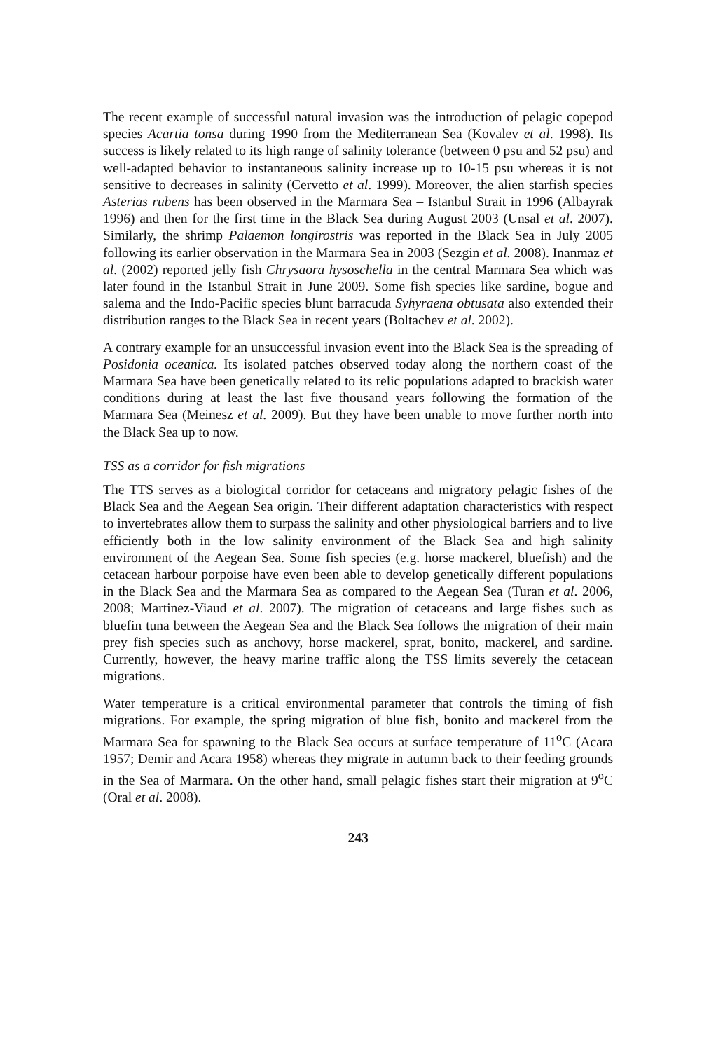The recent example of successful natural invasion was the introduction of pelagic copepod species Acartia tonsa during 1990 from the Mediterranean Sea (Kovalev et al. 1998). Its success is likely related to its high range of salinity tolerance (between 0 psu and 52 psu) and well-adapted behavior to instantaneous salinity increase up to 10-15 psu whereas it is not sensitive to decreases in salinity (Cervetto et al. 1999). Moreover, the alien starfish species Asterias rubens has been observed in the Marmara Sea – Istanbul Strait in 1996 (Albayrak 1996) and then for the first time in the Black Sea during August 2003 (Unsal et al. 2007). Similarly, the shrimp Palaemon longirostris was reported in the Black Sea in July 2005 following its earlier observation in the Marmara Sea in 2003 (Sezgin et al. 2008). Inanmaz et al. (2002) reported jelly fish Chrysaora hysoschella in the central Marmara Sea which was later found in the Istanbul Strait in June 2009. Some fish species like sardine, bogue and salema and the Indo-Pacific species blunt barracuda Syhyraena obtusata also extended their distribution ranges to the Black Sea in recent years (Boltachev et al. 2002).
A contrary example for an unsuccessful invasion event into the Black Sea is the spreading of Posidonia oceanica. Its isolated patches observed today along the northern coast of the Marmara Sea have been genetically related to its relic populations adapted to brackish water conditions during at least the last five thousand years following the formation of the Marmara Sea (Meinesz et al. 2009). But they have been unable to move further north into the Black Sea up to now.
TSS as a corridor for fish migrations
The TTS serves as a biological corridor for cetaceans and migratory pelagic fishes of the Black Sea and the Aegean Sea origin. Their different adaptation characteristics with respect to invertebrates allow them to surpass the salinity and other physiological barriers and to live efficiently both in the low salinity environment of the Black Sea and high salinity environment of the Aegean Sea. Some fish species (e.g. horse mackerel, bluefish) and the cetacean harbour porpoise have even been able to develop genetically different populations in the Black Sea and the Marmara Sea as compared to the Aegean Sea (Turan et al. 2006, 2008; Martinez-Viaud et al. 2007). The migration of cetaceans and large fishes such as bluefin tuna between the Aegean Sea and the Black Sea follows the migration of their main prey fish species such as anchovy, horse mackerel, sprat, bonito, mackerel, and sardine. Currently, however, the heavy marine traffic along the TSS limits severely the cetacean migrations.
Water temperature is a critical environmental parameter that controls the timing of fish migrations. For example, the spring migration of blue fish, bonito and mackerel from the Marmara Sea for spawning to the Black Sea occurs at surface temperature of 11<sup>o</sup>C (Acara 1957; Demir and Acara 1958) whereas they migrate in autumn back to their feeding grounds in the Sea of Marmara. On the other hand, small pelagic fishes start their migration at 9<sup>o</sup>C (Oral et al. 2008).
243